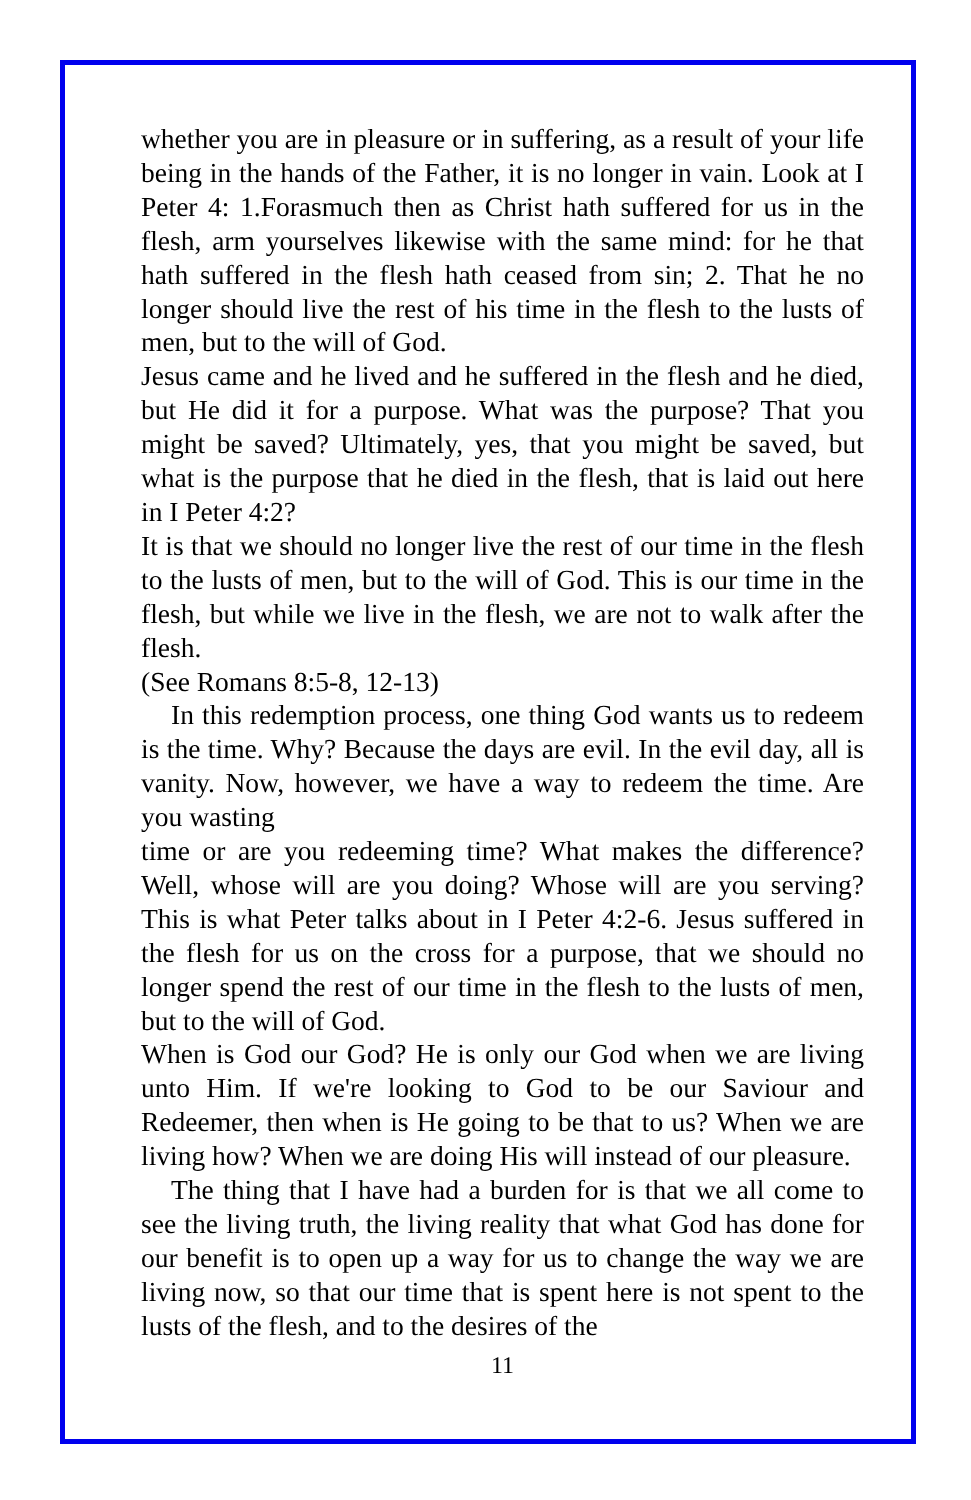whether you are in pleasure or in suffering, as a result of your life being in the hands of the Father, it is no longer in vain. Look at I Peter 4: 1.Forasmuch then as Christ hath suffered for us in the flesh, arm yourselves likewise with the same mind: for he that hath suffered in the flesh hath ceased from sin; 2. That he no longer should live the rest of his time in the flesh to the lusts of men, but to the will of God.
Jesus came and he lived and he suffered in the flesh and he died, but He did it for a purpose. What was the purpose? That you might be saved? Ultimately, yes, that you might be saved, but what is the purpose that he died in the flesh, that is laid out here in I Peter 4:2?
It is that we should no longer live the rest of our time in the flesh to the lusts of men, but to the will of God. This is our time in the flesh, but while we live in the flesh, we are not to walk after the flesh.
(See Romans 8:5-8, 12-13)
In this redemption process, one thing God wants us to redeem is the time. Why? Because the days are evil. In the evil day, all is vanity. Now, however, we have a way to redeem the time. Are you wasting
time or are you redeeming time? What makes the difference? Well, whose will are you doing? Whose will are you serving? This is what Peter talks about in I Peter 4:2-6. Jesus suffered in the flesh for us on the cross for a purpose, that we should no longer spend the rest of our time in the flesh to the lusts of men, but to the will of God.
When is God our God? He is only our God when we are living unto Him. If we're looking to God to be our Saviour and Redeemer, then when is He going to be that to us? When we are living how? When we are doing His will instead of our pleasure.
The thing that I have had a burden for is that we all come to see the living truth, the living reality that what God has done for our benefit is to open up a way for us to change the way we are living now, so that our time that is spent here is not spent to the lusts of the flesh, and to the desires of the
11